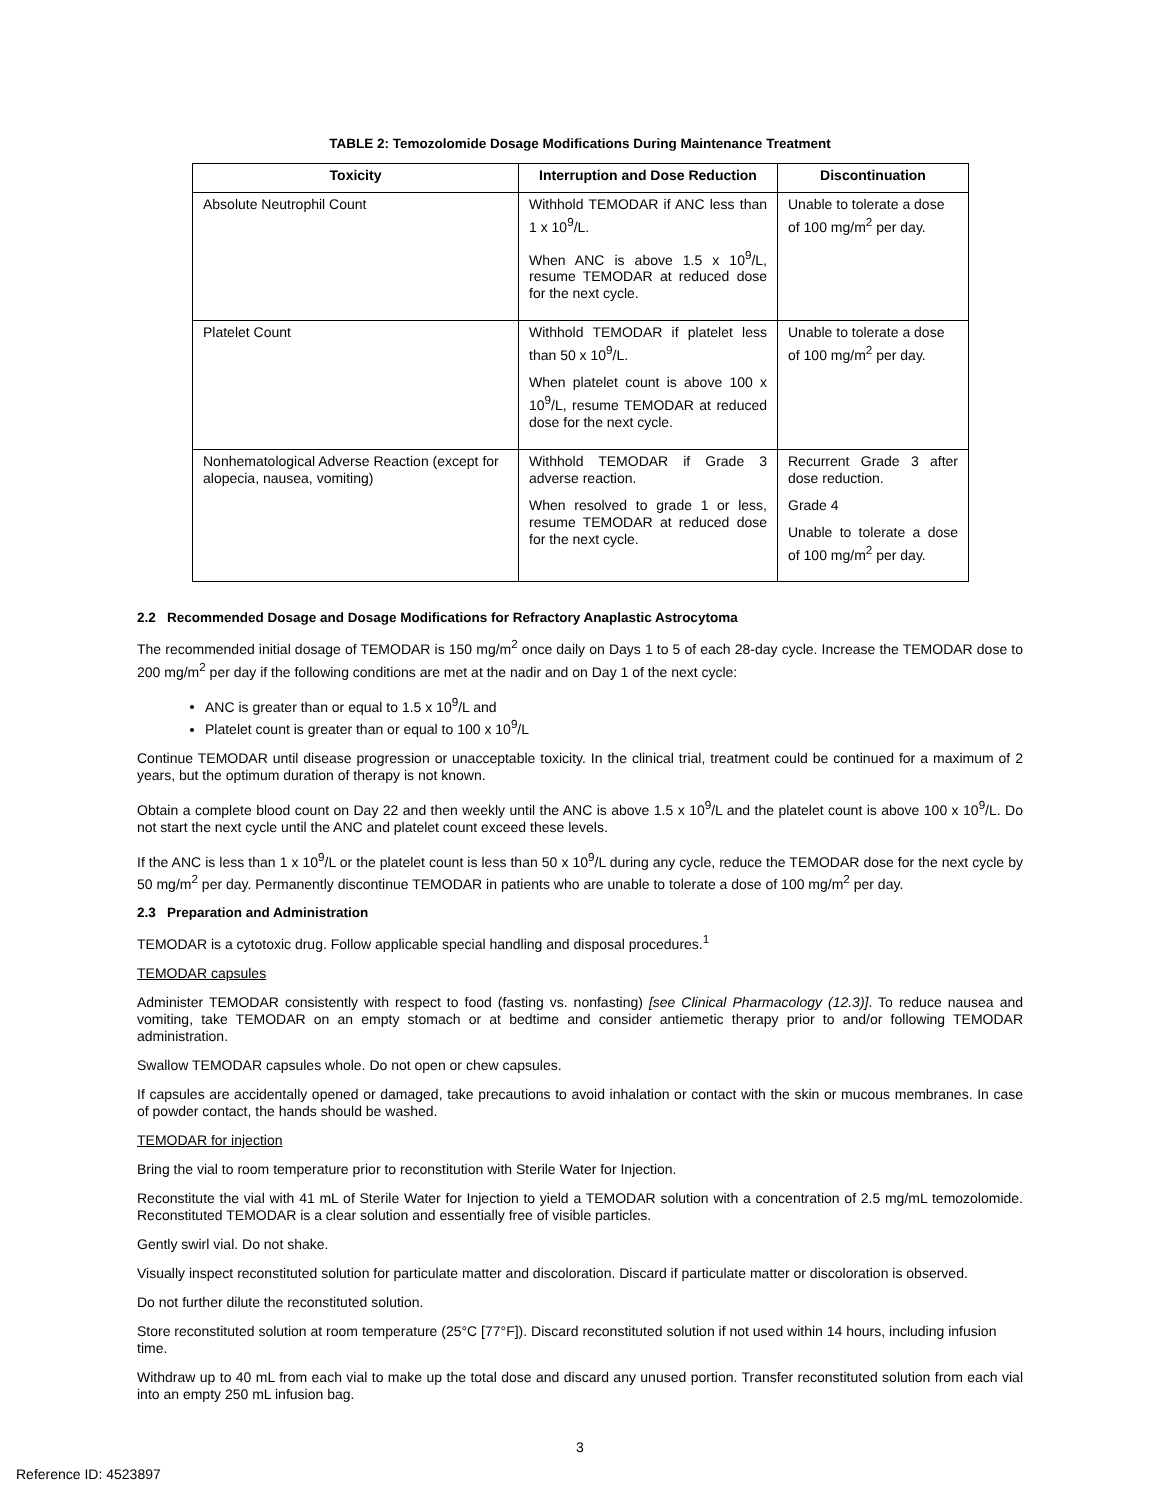TABLE 2: Temozolomide Dosage Modifications During Maintenance Treatment
| Toxicity | Interruption and Dose Reduction | Discontinuation |
| --- | --- | --- |
| Absolute Neutrophil Count | Withhold TEMODAR if ANC less than 1 x 10<sup>9</sup>/L. When ANC is above 1.5 x 10<sup>9</sup>/L, resume TEMODAR at reduced dose for the next cycle. | Unable to tolerate a dose of 100 mg/m<sup>2</sup> per day. |
| Platelet Count | Withhold TEMODAR if platelet less than 50 x 10<sup>9</sup>/L. When platelet count is above 100 x 10<sup>9</sup>/L, resume TEMODAR at reduced dose for the next cycle. | Unable to tolerate a dose of 100 mg/m<sup>2</sup> per day. |
| Nonhematological Adverse Reaction (except for alopecia, nausea, vomiting) | Withhold TEMODAR if Grade 3 adverse reaction. When resolved to grade 1 or less, resume TEMODAR at reduced dose for the next cycle. | Recurrent Grade 3 after dose reduction. Grade 4 Unable to tolerate a dose of 100 mg/m<sup>2</sup> per day. |
2.2 Recommended Dosage and Dosage Modifications for Refractory Anaplastic Astrocytoma
The recommended initial dosage of TEMODAR is 150 mg/m<sup>2</sup> once daily on Days 1 to 5 of each 28-day cycle. Increase the TEMODAR dose to 200 mg/m<sup>2</sup> per day if the following conditions are met at the nadir and on Day 1 of the next cycle:
ANC is greater than or equal to 1.5 x 10<sup>9</sup>/L and
Platelet count is greater than or equal to 100 x 10<sup>9</sup>/L
Continue TEMODAR until disease progression or unacceptable toxicity. In the clinical trial, treatment could be continued for a maximum of 2 years, but the optimum duration of therapy is not known.
Obtain a complete blood count on Day 22 and then weekly until the ANC is above 1.5 x 10<sup>9</sup>/L and the platelet count is above 100 x 10<sup>9</sup>/L. Do not start the next cycle until the ANC and platelet count exceed these levels.
If the ANC is less than 1 x 10<sup>9</sup>/L or the platelet count is less than 50 x 10<sup>9</sup>/L during any cycle, reduce the TEMODAR dose for the next cycle by 50 mg/m<sup>2</sup> per day. Permanently discontinue TEMODAR in patients who are unable to tolerate a dose of 100 mg/m<sup>2</sup> per day.
2.3 Preparation and Administration
TEMODAR is a cytotoxic drug. Follow applicable special handling and disposal procedures.<sup>1</sup>
TEMODAR capsules
Administer TEMODAR consistently with respect to food (fasting vs. nonfasting) [see Clinical Pharmacology (12.3)]. To reduce nausea and vomiting, take TEMODAR on an empty stomach or at bedtime and consider antiemetic therapy prior to and/or following TEMODAR administration.
Swallow TEMODAR capsules whole. Do not open or chew capsules.
If capsules are accidentally opened or damaged, take precautions to avoid inhalation or contact with the skin or mucous membranes. In case of powder contact, the hands should be washed.
TEMODAR for injection
Bring the vial to room temperature prior to reconstitution with Sterile Water for Injection.
Reconstitute the vial with 41 mL of Sterile Water for Injection to yield a TEMODAR solution with a concentration of 2.5 mg/mL temozolomide. Reconstituted TEMODAR is a clear solution and essentially free of visible particles.
Gently swirl vial. Do not shake.
Visually inspect reconstituted solution for particulate matter and discoloration. Discard if particulate matter or discoloration is observed.
Do not further dilute the reconstituted solution.
Store reconstituted solution at room temperature (25°C [77°F]). Discard reconstituted solution if not used within 14 hours, including infusion time.
Withdraw up to 40 mL from each vial to make up the total dose and discard any unused portion. Transfer reconstituted solution from each vial into an empty 250 mL infusion bag.
3
Reference ID: 4523897